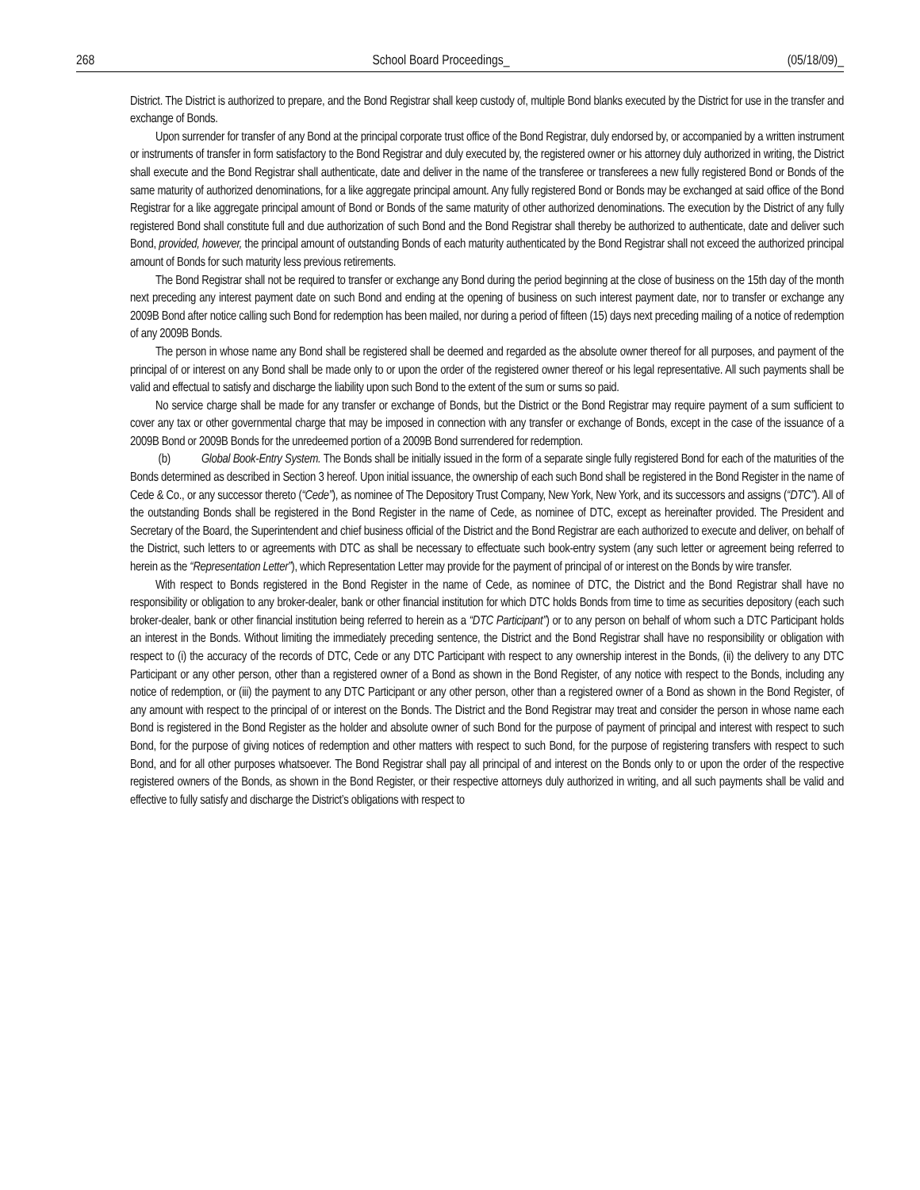268 School Board Proceedings_ (05/18/09)_
District. The District is authorized to prepare, and the Bond Registrar shall keep custody of, multiple Bond blanks executed by the District for use in the transfer and exchange of Bonds.
Upon surrender for transfer of any Bond at the principal corporate trust office of the Bond Registrar, duly endorsed by, or accompanied by a written instrument or instruments of transfer in form satisfactory to the Bond Registrar and duly executed by, the registered owner or his attorney duly authorized in writing, the District shall execute and the Bond Registrar shall authenticate, date and deliver in the name of the transferee or transferees a new fully registered Bond or Bonds of the same maturity of authorized denominations, for a like aggregate principal amount. Any fully registered Bond or Bonds may be exchanged at said office of the Bond Registrar for a like aggregate principal amount of Bond or Bonds of the same maturity of other authorized denominations. The execution by the District of any fully registered Bond shall constitute full and due authorization of such Bond and the Bond Registrar shall thereby be authorized to authenticate, date and deliver such Bond, provided, however, the principal amount of outstanding Bonds of each maturity authenticated by the Bond Registrar shall not exceed the authorized principal amount of Bonds for such maturity less previous retirements.
The Bond Registrar shall not be required to transfer or exchange any Bond during the period beginning at the close of business on the 15th day of the month next preceding any interest payment date on such Bond and ending at the opening of business on such interest payment date, nor to transfer or exchange any 2009B Bond after notice calling such Bond for redemption has been mailed, nor during a period of fifteen (15) days next preceding mailing of a notice of redemption of any 2009B Bonds.
The person in whose name any Bond shall be registered shall be deemed and regarded as the absolute owner thereof for all purposes, and payment of the principal of or interest on any Bond shall be made only to or upon the order of the registered owner thereof or his legal representative. All such payments shall be valid and effectual to satisfy and discharge the liability upon such Bond to the extent of the sum or sums so paid.
No service charge shall be made for any transfer or exchange of Bonds, but the District or the Bond Registrar may require payment of a sum sufficient to cover any tax or other governmental charge that may be imposed in connection with any transfer or exchange of Bonds, except in the case of the issuance of a 2009B Bond or 2009B Bonds for the unredeemed portion of a 2009B Bond surrendered for redemption.
(b) Global Book-Entry System. The Bonds shall be initially issued in the form of a separate single fully registered Bond for each of the maturities of the Bonds determined as described in Section 3 hereof. Upon initial issuance, the ownership of each such Bond shall be registered in the Bond Register in the name of Cede & Co., or any successor thereto (“Cede”), as nominee of The Depository Trust Company, New York, New York, and its successors and assigns (“DTC”). All of the outstanding Bonds shall be registered in the Bond Register in the name of Cede, as nominee of DTC, except as hereinafter provided. The President and Secretary of the Board, the Superintendent and chief business official of the District and the Bond Registrar are each authorized to execute and deliver, on behalf of the District, such letters to or agreements with DTC as shall be necessary to effectuate such book-entry system (any such letter or agreement being referred to herein as the “Representation Letter”), which Representation Letter may provide for the payment of principal of or interest on the Bonds by wire transfer.
With respect to Bonds registered in the Bond Register in the name of Cede, as nominee of DTC, the District and the Bond Registrar shall have no responsibility or obligation to any broker-dealer, bank or other financial institution for which DTC holds Bonds from time to time as securities depository (each such broker-dealer, bank or other financial institution being referred to herein as a “DTC Participant”) or to any person on behalf of whom such a DTC Participant holds an interest in the Bonds. Without limiting the immediately preceding sentence, the District and the Bond Registrar shall have no responsibility or obligation with respect to (i) the accuracy of the records of DTC, Cede or any DTC Participant with respect to any ownership interest in the Bonds, (ii) the delivery to any DTC Participant or any other person, other than a registered owner of a Bond as shown in the Bond Register, of any notice with respect to the Bonds, including any notice of redemption, or (iii) the payment to any DTC Participant or any other person, other than a registered owner of a Bond as shown in the Bond Register, of any amount with respect to the principal of or interest on the Bonds. The District and the Bond Registrar may treat and consider the person in whose name each Bond is registered in the Bond Register as the holder and absolute owner of such Bond for the purpose of payment of principal and interest with respect to such Bond, for the purpose of giving notices of redemption and other matters with respect to such Bond, for the purpose of registering transfers with respect to such Bond, and for all other purposes whatsoever. The Bond Registrar shall pay all principal of and interest on the Bonds only to or upon the order of the respective registered owners of the Bonds, as shown in the Bond Register, or their respective attorneys duly authorized in writing, and all such payments shall be valid and effective to fully satisfy and discharge the District’s obligations with respect to